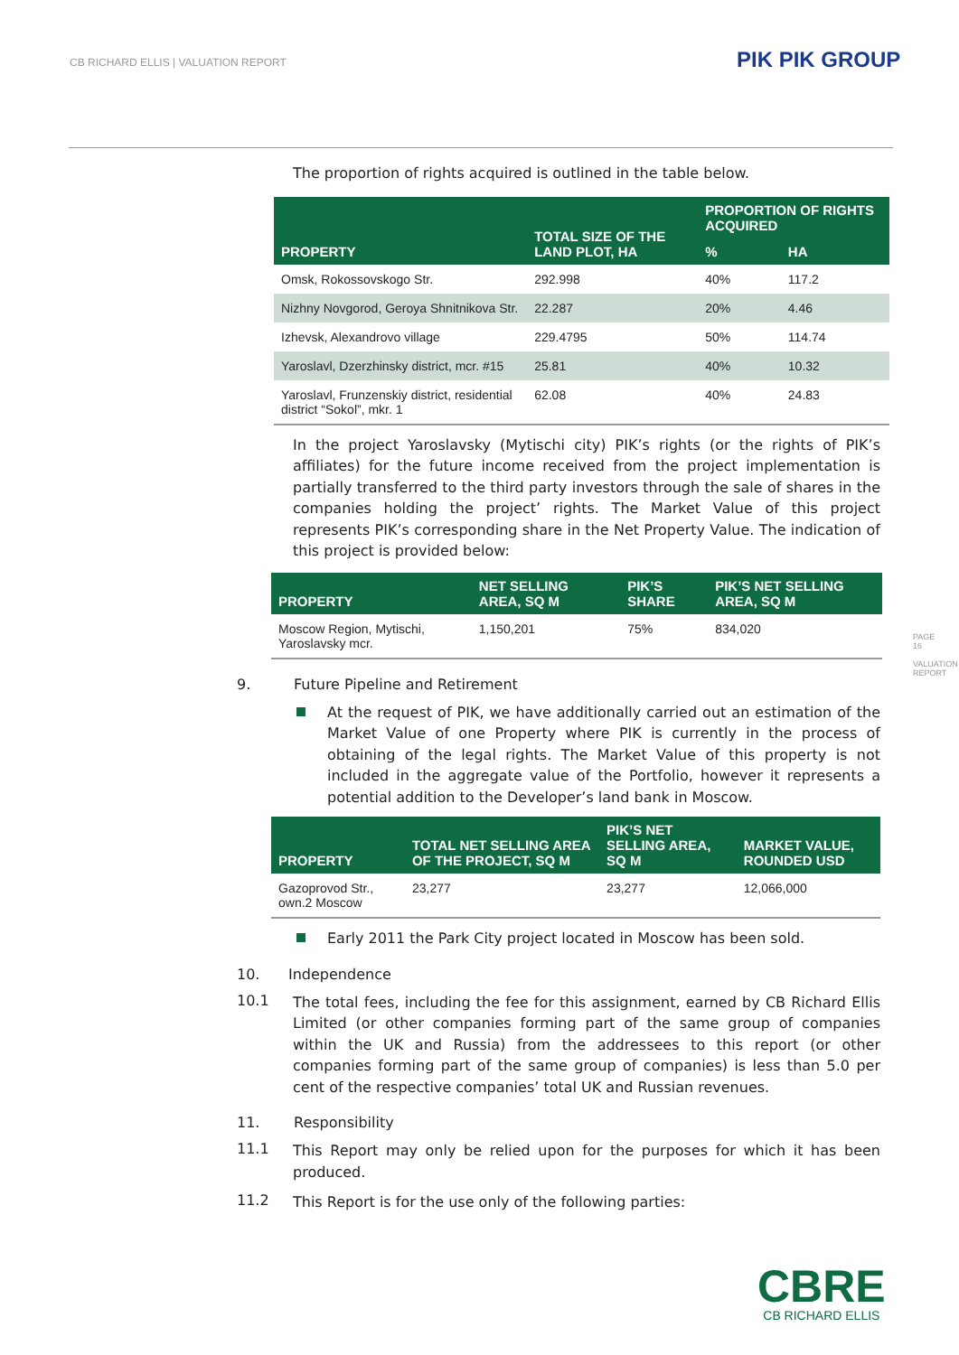CB RICHARD ELLIS | VALUATION REPORT
PIK PIK GROUP
PAGE 16
VALUATION REPORT
The proportion of rights acquired is outlined in the table below.
| PROPERTY | TOTAL SIZE OF THE LAND PLOT, HA | PROPORTION OF RIGHTS ACQUIRED | |
| --- | --- | --- | --- |
| | | % | HA |
| Omsk, Rokossovskogo Str. | 292.998 | 40% | 117.2 |
| Nizhny Novgorod, Geroya Shnitnikova Str. | 22.287 | 20% | 4.46 |
| Izhevsk, Alexandrovo village | 229.4795 | 50% | 114.74 |
| Yaroslavl, Dzerzhinsky district, mcr. #15 | 25.81 | 40% | 10.32 |
| Yaroslavl, Frunzenskiy district, residential district “Sokol”, mkr. 1 | 62.08 | 40% | 24.83 |
In the project Yaroslavsky (Mytischi city) PIK’s rights (or the rights of PIK’s affiliates) for the future income received from the project implementation is partially transferred to the third party investors through the sale of shares in the companies holding the project’ rights. The Market Value of this project represents PIK’s corresponding share in the Net Property Value. The indication of this project is provided below:
| PROPERTY | NET SELLING AREA, SQ M | PIK’S SHARE | PIK’S NET SELLING AREA, SQ M |
| --- | --- | --- | --- |
| Moscow Region, Mytischi, Yaroslavsky mcr. | 1,150,201 | 75% | 834,020 |
9. Future Pipeline and Retirement
At the request of PIK, we have additionally carried out an estimation of the Market Value of one Property where PIK is currently in the process of obtaining of the legal rights. The Market Value of this property is not included in the aggregate value of the Portfolio, however it represents a potential addition to the Developer’s land bank in Moscow.
| PROPERTY | TOTAL NET SELLING AREA OF THE PROJECT, SQ M | PIK’S NET SELLING AREA, SQ M | MARKET VALUE, ROUNDED USD |
| --- | --- | --- | --- |
| Gazoprovod Str., own.2 Moscow | 23,277 | 23,277 | 12,066,000 |
Early 2011 the Park City project located in Moscow has been sold.
10. Independence
10.1
The total fees, including the fee for this assignment, earned by CB Richard Ellis Limited (or other companies forming part of the same group of companies within the UK and Russia) from the addressees to this report (or other companies forming part of the same group of companies) is less than 5.0 per cent of the respective companies’ total UK and Russian revenues.
11. Responsibility
11.1
This Report may only be relied upon for the purposes for which it has been produced.
11.2
This Report is for the use only of the following parties:
CBRE
CB RICHARD ELLIS